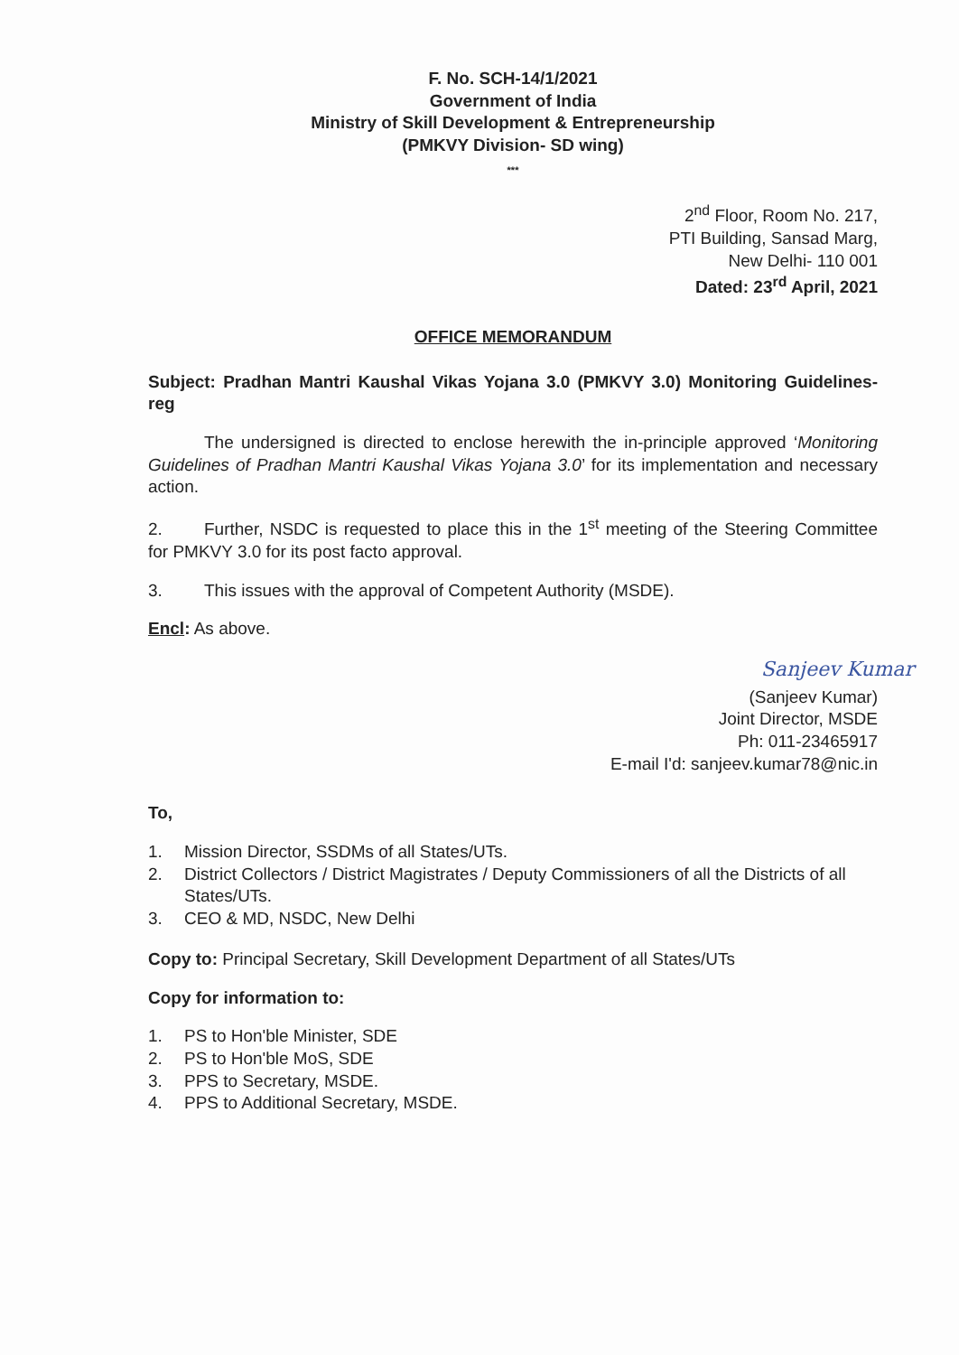F. No. SCH-14/1/2021
Government of India
Ministry of Skill Development & Entrepreneurship
(PMKVY Division- SD wing)
***
2<sup>nd</sup> Floor, Room No. 217,
PTI Building, Sansad Marg,
New Delhi- 110 001
Dated: 23<sup>rd</sup> April, 2021
OFFICE MEMORANDUM
Subject: Pradhan Mantri Kaushal Vikas Yojana 3.0 (PMKVY 3.0) Monitoring Guidelines- reg
The undersigned is directed to enclose herewith the in-principle approved ‘Monitoring Guidelines of Pradhan Mantri Kaushal Vikas Yojana 3.0’ for its implementation and necessary action.
2. Further, NSDC is requested to place this in the 1<sup>st</sup> meeting of the Steering Committee for PMKVY 3.0 for its post facto approval.
3. This issues with the approval of Competent Authority (MSDE).
Encl: As above.
Sanjeev Kumar
(Sanjeev Kumar)
Joint Director, MSDE
Ph: 011-23465917
E-mail I'd: sanjeev.kumar78@nic.in
To,
1. Mission Director, SSDMs of all States/UTs.
2. District Collectors / District Magistrates / Deputy Commissioners of all the Districts of all States/UTs.
3. CEO & MD, NSDC, New Delhi
Copy to: Principal Secretary, Skill Development Department of all States/UTs
Copy for information to:
1. PS to Hon'ble Minister, SDE
2. PS to Hon'ble MoS, SDE
3. PPS to Secretary, MSDE.
4. PPS to Additional Secretary, MSDE.